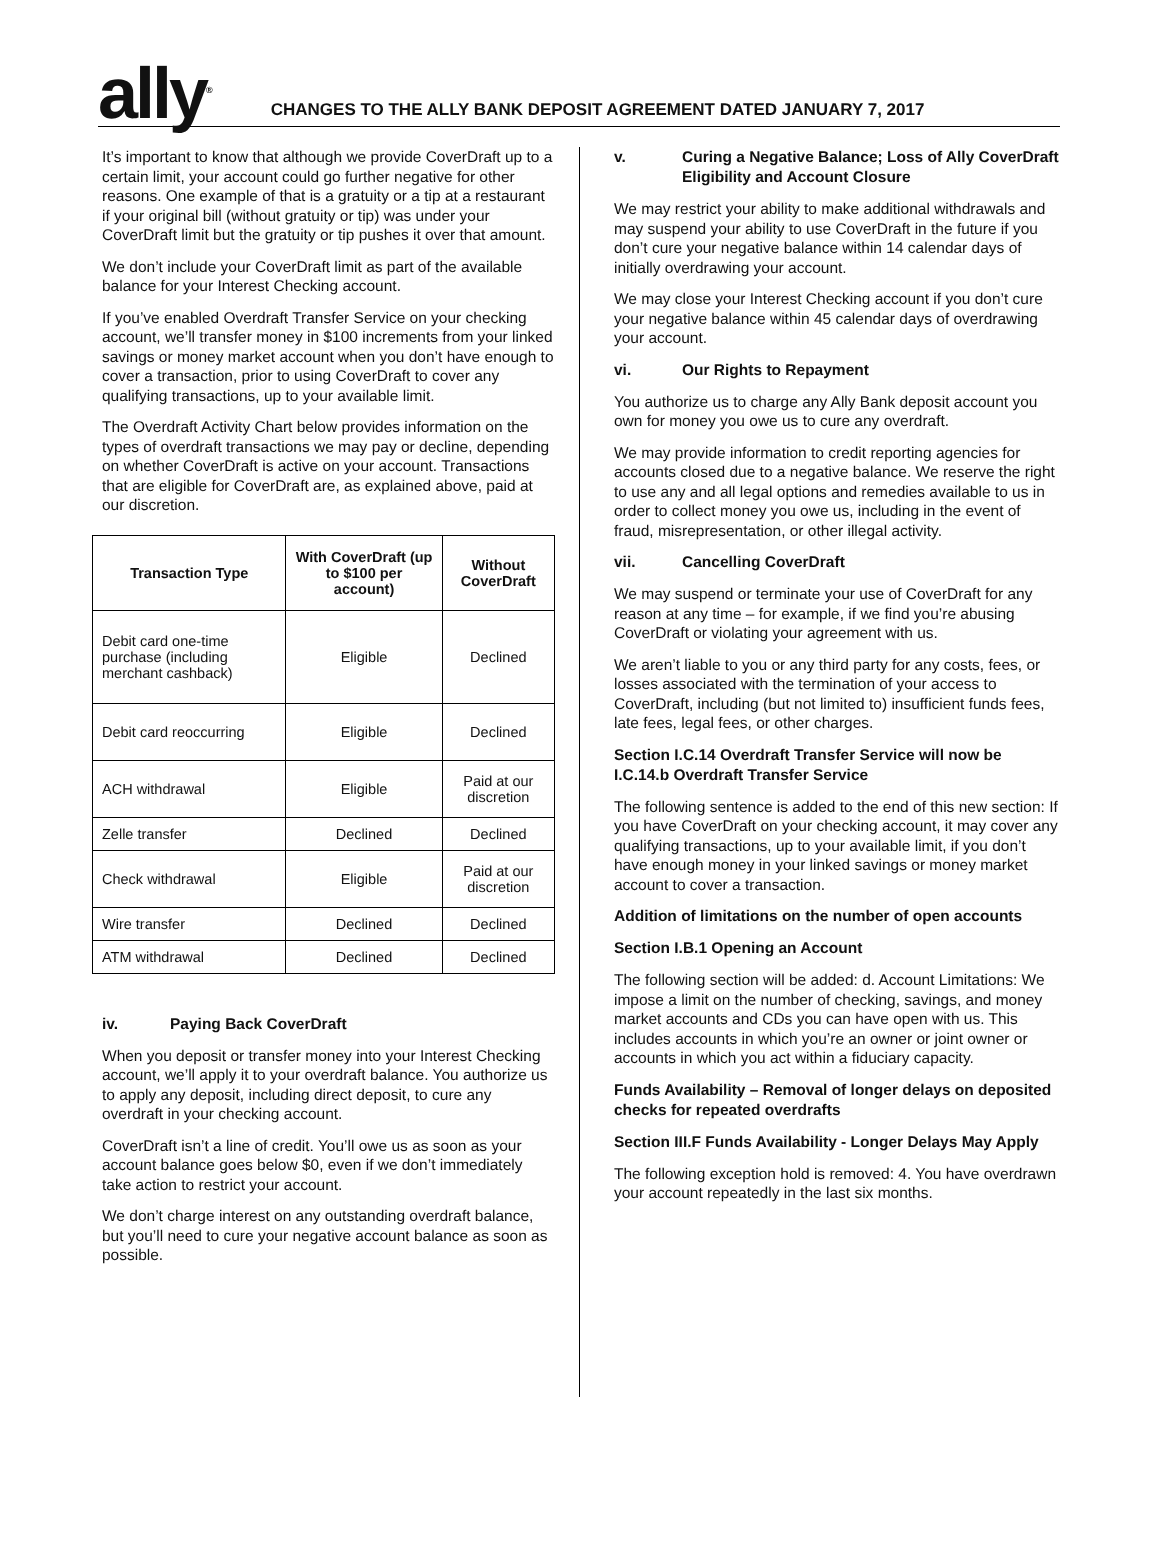ally<sup>®</sup>
CHANGES TO THE ALLY BANK DEPOSIT AGREEMENT DATED JANUARY 7, 2017
It’s important to know that although we provide CoverDraft up to a certain limit, your account could go further negative for other reasons. One example of that is a gratuity or a tip at a restaurant if your original bill (without gratuity or tip) was under your CoverDraft limit but the gratuity or tip pushes it over that amount.
We don’t include your CoverDraft limit as part of the available balance for your Interest Checking account.
If you’ve enabled Overdraft Transfer Service on your checking account, we’ll transfer money in $100 increments from your linked savings or money market account when you don’t have enough to cover a transaction, prior to using CoverDraft to cover any qualifying transactions, up to your available limit.
The Overdraft Activity Chart below provides information on the types of overdraft transactions we may pay or decline, depending on whether CoverDraft is active on your account. Transactions that are eligible for CoverDraft are, as explained above, paid at our discretion.
| Transaction Type | With CoverDraft (up to $100 per account) | Without CoverDraft |
| --- | --- | --- |
| Debit card one-time purchase (including merchant cashback) | Eligible | Declined |
| Debit card reoccurring | Eligible | Declined |
| ACH withdrawal | Eligible | Paid at our discretion |
| Zelle transfer | Declined | Declined |
| Check withdrawal | Eligible | Paid at our discretion |
| Wire transfer | Declined | Declined |
| ATM withdrawal | Declined | Declined |
iv. Paying Back CoverDraft
When you deposit or transfer money into your Interest Checking account, we’ll apply it to your overdraft balance. You authorize us to apply any deposit, including direct deposit, to cure any overdraft in your checking account.
CoverDraft isn’t a line of credit. You’ll owe us as soon as your account balance goes below $0, even if we don’t immediately take action to restrict your account.
We don’t charge interest on any outstanding overdraft balance, but you’ll need to cure your negative account balance as soon as possible.
v.
Curing a Negative Balance; Loss of Ally CoverDraft Eligibility and Account Closure
We may restrict your ability to make additional withdrawals and may suspend your ability to use CoverDraft in the future if you don’t cure your negative balance within 14 calendar days of initially overdrawing your account.
We may close your Interest Checking account if you don’t cure your negative balance within 45 calendar days of overdrawing your account.
vi. Our Rights to Repayment
You authorize us to charge any Ally Bank deposit account you own for money you owe us to cure any overdraft.
We may provide information to credit reporting agencies for accounts closed due to a negative balance. We reserve the right to use any and all legal options and remedies available to us in order to collect money you owe us, including in the event of fraud, misrepresentation, or other illegal activity.
vii. Cancelling CoverDraft
We may suspend or terminate your use of CoverDraft for any reason at any time – for example, if we find you’re abusing CoverDraft or violating your agreement with us.
We aren’t liable to you or any third party for any costs, fees, or losses associated with the termination of your access to CoverDraft, including (but not limited to) insufficient funds fees, late fees, legal fees, or other charges.
Section I.C.14 Overdraft Transfer Service will now be I.C.14.b Overdraft Transfer Service
The following sentence is added to the end of this new section: If you have CoverDraft on your checking account, it may cover any qualifying transactions, up to your available limit, if you don’t have enough money in your linked savings or money market account to cover a transaction.
Addition of limitations on the number of open accounts
Section I.B.1 Opening an Account
The following section will be added: d. Account Limitations: We impose a limit on the number of checking, savings, and money market accounts and CDs you can have open with us. This includes accounts in which you’re an owner or joint owner or accounts in which you act within a fiduciary capacity.
Funds Availability – Removal of longer delays on deposited checks for repeated overdrafts
Section III.F Funds Availability - Longer Delays May Apply
The following exception hold is removed: 4. You have overdrawn your account repeatedly in the last six months.